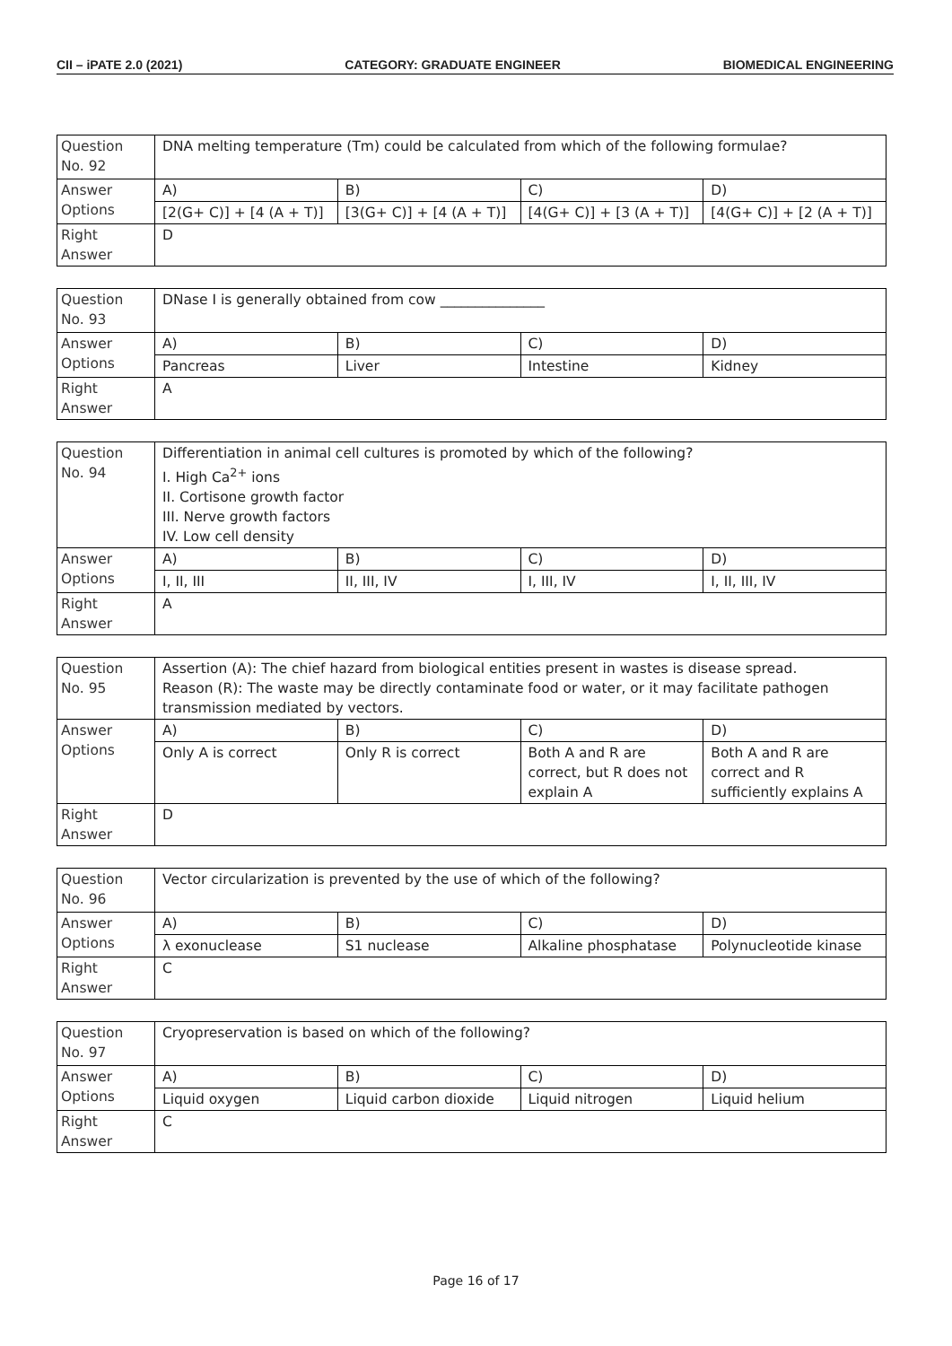CII – iPATE 2.0 (2021) CATEGORY: GRADUATE ENGINEER BIOMEDICAL ENGINEERING
| Question No. 92 | DNA melting temperature (Tm) could be calculated from which of the following formulae? | | | |
| Answer Options | A) | B) | C) | D) |
| | [2(G+ C)] + [4 (A + T)] | [3(G+ C)] + [4 (A + T)] | [4(G+ C)] + [3 (A + T)] | [4(G+ C)] + [2 (A + T)] |
| Right Answer | D | | | |
| Question No. 93 | DNase I is generally obtained from cow _______________ | | | |
| Answer Options | A) | B) | C) | D) |
| | Pancreas | Liver | Intestine | Kidney |
| Right Answer | A | | | |
| Question No. 94 | Differentiation in animal cell cultures is promoted by which of the following? I. High Ca<sup>2+</sup> ions II. Cortisone growth factor III. Nerve growth factors IV. Low cell density | | | |
| Answer Options | A) | B) | C) | D) |
| | I, II, III | II, III, IV | I, III, IV | I, II, III, IV |
| Right Answer | A | | | |
| Question No. 95 | Assertion (A): The chief hazard from biological entities present in wastes is disease spread. Reason (R): The waste may be directly contaminate food or water, or it may facilitate pathogen transmission mediated by vectors. | | | |
| Answer Options | A) | B) | C) | D) |
| | Only A is correct | Only R is correct | Both A and R are correct, but R does not explain A | Both A and R are correct and R sufficiently explains A |
| Right Answer | D | | | |
| Question No. 96 | Vector circularization is prevented by the use of which of the following? | | | |
| Answer Options | A) | B) | C) | D) |
| | λ exonuclease | S1 nuclease | Alkaline phosphatase | Polynucleotide kinase |
| Right Answer | C | | | |
| Question No. 97 | Cryopreservation is based on which of the following? | | | |
| Answer Options | A) | B) | C) | D) |
| | Liquid oxygen | Liquid carbon dioxide | Liquid nitrogen | Liquid helium |
| Right Answer | C | | | |
Page 16 of 17